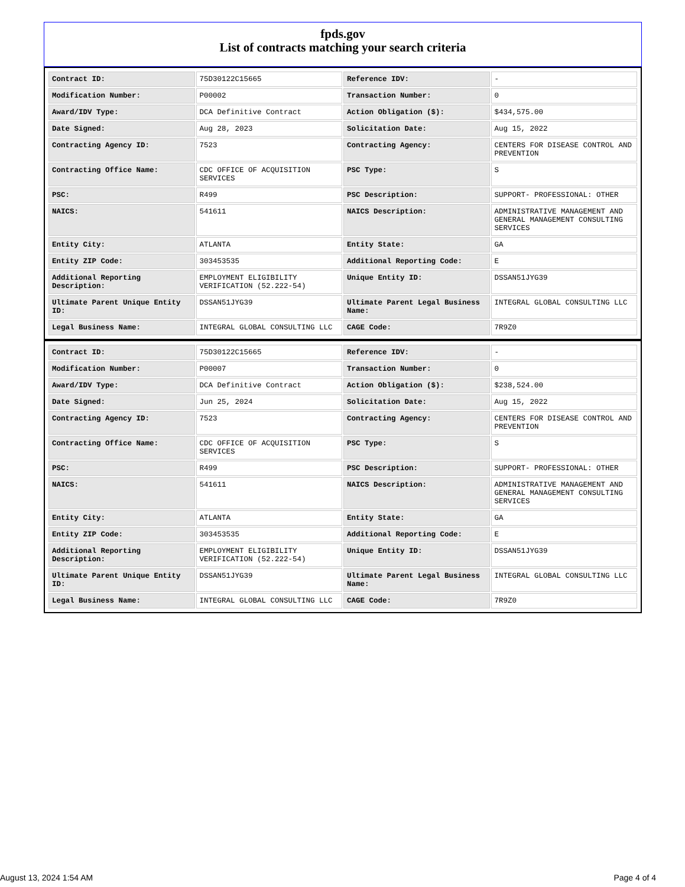fpds.gov
List of contracts matching your search criteria
| Contract ID: | 75D30122C15665 | Reference IDV: | - |
| Modification Number: | P00002 | Transaction Number: | 0 |
| Award/IDV Type: | DCA Definitive Contract | Action Obligation ($): | $434,575.00 |
| Date Signed: | Aug 28, 2023 | Solicitation Date: | Aug 15, 2022 |
| Contracting Agency ID: | 7523 | Contracting Agency: | CENTERS FOR DISEASE CONTROL AND PREVENTION |
| Contracting Office Name: | CDC OFFICE OF ACQUISITION SERVICES | PSC Type: | S |
| PSC: | R499 | PSC Description: | SUPPORT- PROFESSIONAL: OTHER |
| NAICS: | 541611 | NAICS Description: | ADMINISTRATIVE MANAGEMENT AND GENERAL MANAGEMENT CONSULTING SERVICES |
| Entity City: | ATLANTA | Entity State: | GA |
| Entity ZIP Code: | 303453535 | Additional Reporting Code: | E |
| Additional Reporting Description: | EMPLOYMENT ELIGIBILITY VERIFICATION (52.222-54) | Unique Entity ID: | DSSAN51JYG39 |
| Ultimate Parent Unique Entity ID: | DSSAN51JYG39 | Ultimate Parent Legal Business Name: | INTEGRAL GLOBAL CONSULTING LLC |
| Legal Business Name: | INTEGRAL GLOBAL CONSULTING LLC | CAGE Code: | 7R9Z0 |
| Contract ID: | 75D30122C15665 | Reference IDV: | - |
| Modification Number: | P00007 | Transaction Number: | 0 |
| Award/IDV Type: | DCA Definitive Contract | Action Obligation ($): | $238,524.00 |
| Date Signed: | Jun 25, 2024 | Solicitation Date: | Aug 15, 2022 |
| Contracting Agency ID: | 7523 | Contracting Agency: | CENTERS FOR DISEASE CONTROL AND PREVENTION |
| Contracting Office Name: | CDC OFFICE OF ACQUISITION SERVICES | PSC Type: | S |
| PSC: | R499 | PSC Description: | SUPPORT- PROFESSIONAL: OTHER |
| NAICS: | 541611 | NAICS Description: | ADMINISTRATIVE MANAGEMENT AND GENERAL MANAGEMENT CONSULTING SERVICES |
| Entity City: | ATLANTA | Entity State: | GA |
| Entity ZIP Code: | 303453535 | Additional Reporting Code: | E |
| Additional Reporting Description: | EMPLOYMENT ELIGIBILITY VERIFICATION (52.222-54) | Unique Entity ID: | DSSAN51JYG39 |
| Ultimate Parent Unique Entity ID: | DSSAN51JYG39 | Ultimate Parent Legal Business Name: | INTEGRAL GLOBAL CONSULTING LLC |
| Legal Business Name: | INTEGRAL GLOBAL CONSULTING LLC | CAGE Code: | 7R9Z0 |
August 13, 2024 1:54 AM Page 4 of 4